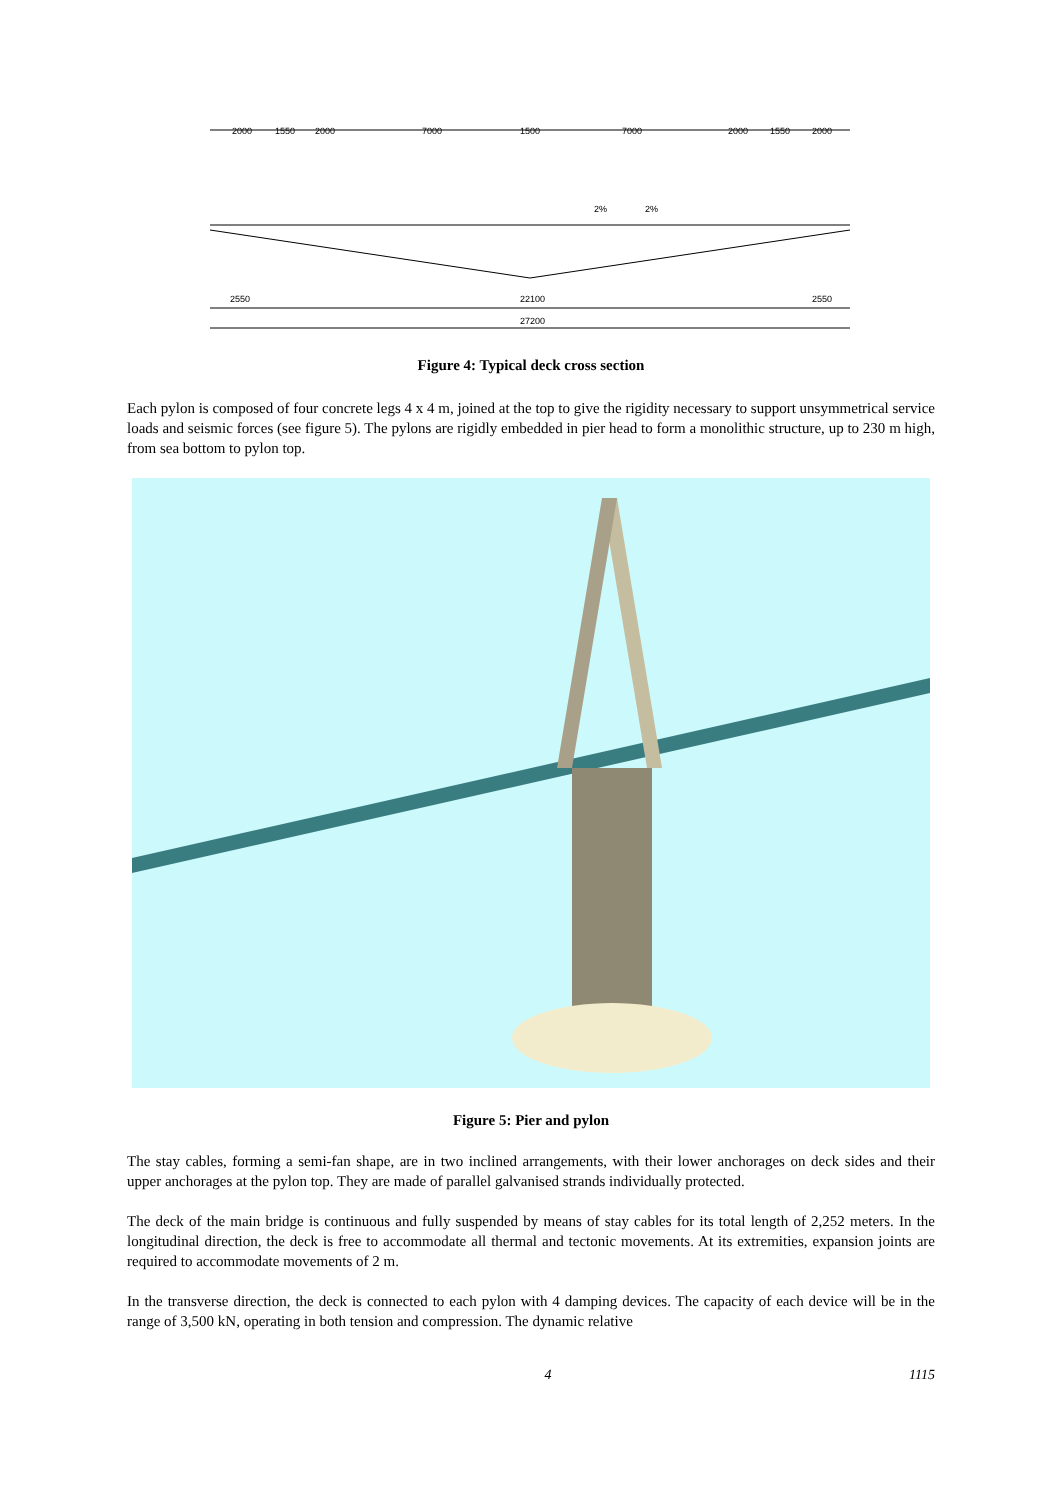2000
1550
2000
7000
1500
7000
2000
1550
2000
2%
2%
2550
22100
2550
27200
Figure 4: Typical deck cross section
Each pylon is composed of four concrete legs 4 x 4 m, joined at the top to give the rigidity necessary to support unsymmetrical service loads and seismic forces (see figure 5). The pylons are rigidly embedded in pier head to form a monolithic structure, up to 230 m high, from sea bottom to pylon top.
Figure 5: Pier and pylon
The stay cables, forming a semi-fan shape, are in two inclined arrangements, with their lower anchorages on deck sides and their upper anchorages at the pylon top. They are made of parallel galvanised strands individually protected.
The deck of the main bridge is continuous and fully suspended by means of stay cables for its total length of 2,252 meters. In the longitudinal direction, the deck is free to accommodate all thermal and tectonic movements. At its extremities, expansion joints are required to accommodate movements of 2 m.
In the transverse direction, the deck is connected to each pylon with 4 damping devices. The capacity of each device will be in the range of 3,500 kN, operating in both tension and compression. The dynamic relative
4 1115